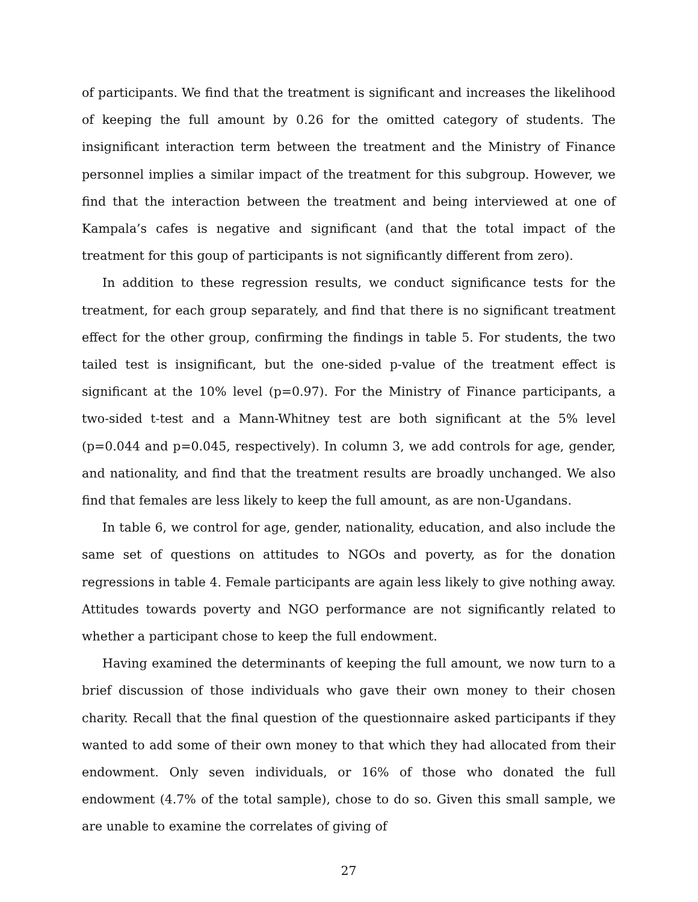of participants. We find that the treatment is significant and increases the likelihood of keeping the full amount by 0.26 for the omitted category of students. The insignificant interaction term between the treatment and the Ministry of Finance personnel implies a similar impact of the treatment for this subgroup. However, we find that the interaction between the treatment and being interviewed at one of Kampala’s cafes is negative and significant (and that the total impact of the treatment for this goup of participants is not significantly different from zero).
In addition to these regression results, we conduct significance tests for the treatment, for each group separately, and find that there is no significant treatment effect for the other group, confirming the findings in table 5. For students, the two tailed test is insignificant, but the one-sided p-value of the treatment effect is significant at the 10% level (p=0.97). For the Ministry of Finance participants, a two-sided t-test and a Mann-Whitney test are both significant at the 5% level (p=0.044 and p=0.045, respectively). In column 3, we add controls for age, gender, and nationality, and find that the treatment results are broadly unchanged. We also find that females are less likely to keep the full amount, as are non-Ugandans.
In table 6, we control for age, gender, nationality, education, and also include the same set of questions on attitudes to NGOs and poverty, as for the donation regressions in table 4. Female participants are again less likely to give nothing away. Attitudes towards poverty and NGO performance are not significantly related to whether a participant chose to keep the full endowment.
Having examined the determinants of keeping the full amount, we now turn to a brief discussion of those individuals who gave their own money to their chosen charity. Recall that the final question of the questionnaire asked participants if they wanted to add some of their own money to that which they had allocated from their endowment. Only seven individuals, or 16% of those who donated the full endowment (4.7% of the total sample), chose to do so. Given this small sample, we are unable to examine the correlates of giving of
27